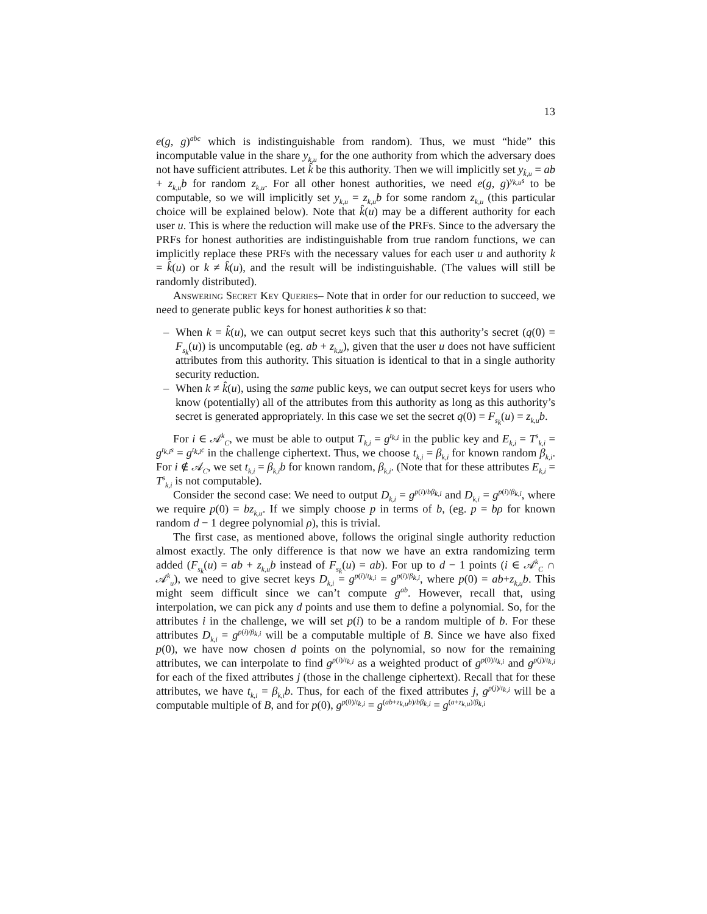13
e(g, g)<sup>abc</sup> which is indistinguishable from random). Thus, we must “hide” this incomputable value in the share y<sub>k,u</sub> for the one authority from which the adversary does not have sufficient attributes. Let k̂ be this authority. Then we will implicitly set y<sub>k̂,u</sub> = ab + z<sub>k,u</sub>b for random z<sub>k,u</sub>. For all other honest authorities, we need e(g, g)<sup>y<sub>k,u</sub>s</sup> to be computable, so we will implicitly set y<sub>k,u</sub> = z<sub>k,u</sub>b for some random z<sub>k,u</sub> (this particular choice will be explained below). Note that k̂(u) may be a different authority for each user u. This is where the reduction will make use of the PRFs. Since to the adversary the PRFs for honest authorities are indistinguishable from true random functions, we can implicitly replace these PRFs with the necessary values for each user u and authority k = k̂(u) or k ≠ k̂(u), and the result will be indistinguishable. (The values will still be randomly distributed).
Answering Secret Key Queries– Note that in order for our reduction to succeed, we need to generate public keys for honest authorities k so that:
– When k = k̂(u), we can output secret keys such that this authority’s secret (q(0) = F<sub>s<sub>k</sub></sub>(u)) is uncomputable (eg. ab + z<sub>k,u</sub>), given that the user u does not have sufficient attributes from this authority. This situation is identical to that in a single authority security reduction.
– When k ≠ k̂(u), using the same public keys, we can output secret keys for users who know (potentially) all of the attributes from this authority as long as this authority’s secret is generated appropriately. In this case we set the secret q(0) = F<sub>s<sub>k</sub></sub>(u) = z<sub>k,u</sub>b.
For i ∈ 𝒜<sup>k</sup><sub>C</sub>, we must be able to output T<sub>k,i</sub> = g<sup>t<sub>k,i</sub></sup> in the public key and E<sub>k,i</sub> = T<sup>s</sup><sub>k,i</sub> = g<sup>t<sub>k,i</sub>s</sup> = g<sup>t<sub>k,i</sub>c</sup> in the challenge ciphertext. Thus, we choose t<sub>k,i</sub> = β<sub>k,i</sub> for known random β<sub>k,i</sub>. For i ∉ 𝒜<sub>C</sub>, we set t<sub>k,i</sub> = β<sub>k,i</sub>b for known random, β<sub>k,i</sub>. (Note that for these attributes E<sub>k,i</sub> = T<sup>s</sup><sub>k,i</sub> is not computable).
Consider the second case: We need to output D<sub>k,i</sub> = g<sup>p(i)/bβ<sub>k,i</sub></sup> and D<sub>k,i</sub> = g<sup>p(i)/β<sub>k,i</sub></sup>, where we require p(0) = bz<sub>k,u</sub>. If we simply choose p in terms of b, (eg. p = bρ for known random d − 1 degree polynomial ρ), this is trivial.
The first case, as mentioned above, follows the original single authority reduction almost exactly. The only difference is that now we have an extra randomizing term added (F<sub>s<sub>k</sub></sub>(u) = ab + z<sub>k,u</sub>b instead of F<sub>s<sub>k</sub></sub>(u) = ab). For up to d − 1 points (i ∈ 𝒜<sup>k</sup><sub>C</sub> ∩ 𝒜<sup>k</sup><sub>u</sub>), we need to give secret keys D<sub>k,i</sub> = g<sup>p(i)/t<sub>k,i</sub></sup> = g<sup>p(i)/β<sub>k,i</sub></sup>, where p(0) = ab+z<sub>k,u</sub>b. This might seem difficult since we can’t compute g<sup>ab</sup>. However, recall that, using interpolation, we can pick any d points and use them to define a polynomial. So, for the attributes i in the challenge, we will set p(i) to be a random multiple of b. For these attributes D<sub>k,i</sub> = g<sup>p(i)/β<sub>k,i</sub></sup> will be a computable multiple of B. Since we have also fixed p(0), we have now chosen d points on the polynomial, so now for the remaining attributes, we can interpolate to find g<sup>p(i)/t<sub>k,i</sub></sup> as a weighted product of g<sup>p(0)/t<sub>k,i</sub></sup> and g<sup>p(j)/t<sub>k,i</sub></sup> for each of the fixed attributes j (those in the challenge ciphertext). Recall that for these attributes, we have t<sub>k,i</sub> = β<sub>k,i</sub>b. Thus, for each of the fixed attributes j, g<sup>p(j)/t<sub>k,i</sub></sup> will be a computable multiple of B, and for p(0), g<sup>p(0)/t<sub>k,i</sub></sup> = g<sup>(ab+z<sub>k,u</sub>b)/bβ<sub>k,i</sub></sup> = g<sup>(a+z<sub>k,u</sub>)/β<sub>k,i</sub></sup>